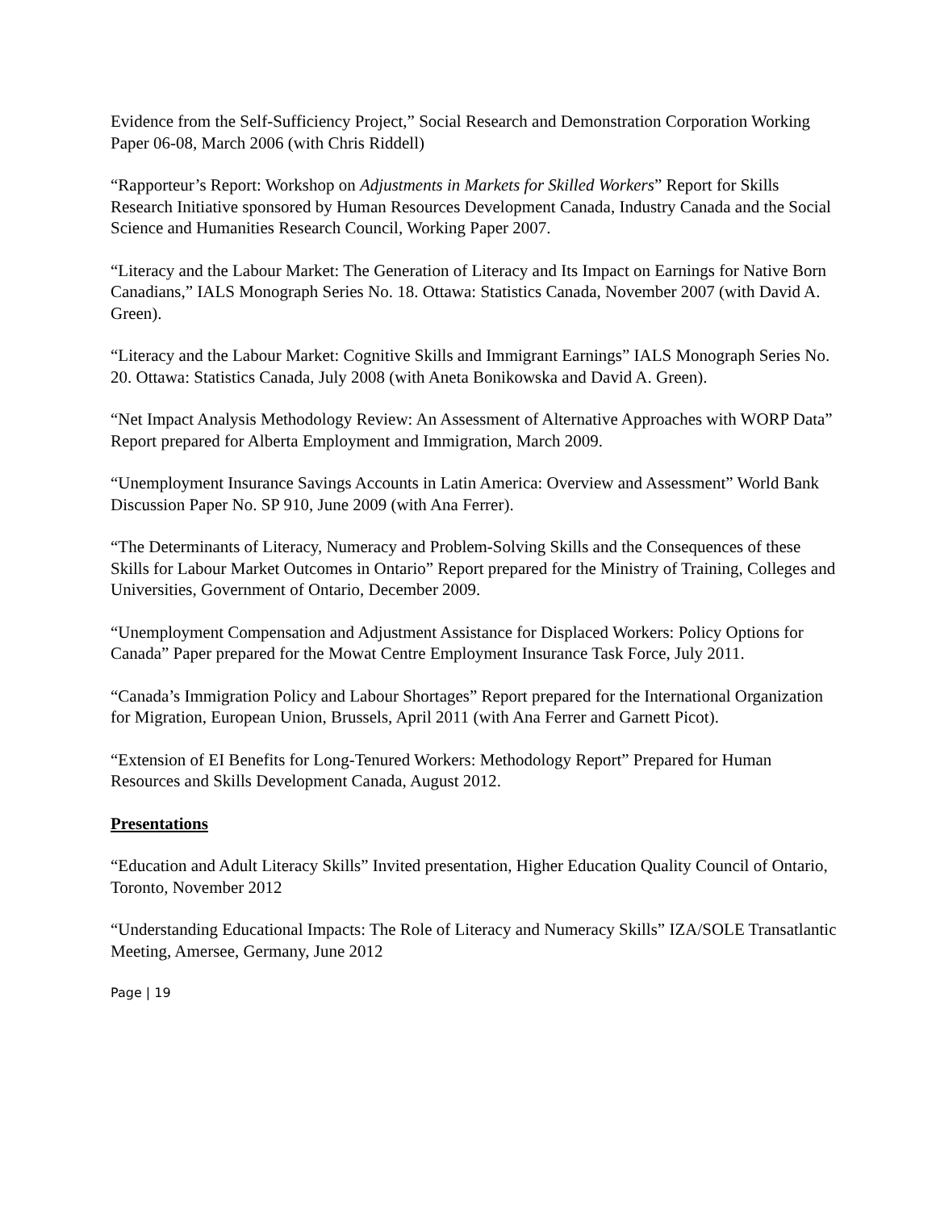Evidence from the Self-Sufficiency Project,” Social Research and Demonstration Corporation Working Paper 06-08, March 2006 (with Chris Riddell)
“Rapporteur’s Report: Workshop on Adjustments in Markets for Skilled Workers” Report for Skills Research Initiative sponsored by Human Resources Development Canada, Industry Canada and the Social Science and Humanities Research Council, Working Paper 2007.
“Literacy and the Labour Market: The Generation of Literacy and Its Impact on Earnings for Native Born Canadians,” IALS Monograph Series No. 18. Ottawa: Statistics Canada, November 2007 (with David A. Green).
“Literacy and the Labour Market: Cognitive Skills and Immigrant Earnings” IALS Monograph Series No. 20. Ottawa: Statistics Canada, July 2008 (with Aneta Bonikowska and David A. Green).
“Net Impact Analysis Methodology Review: An Assessment of Alternative Approaches with WORP Data” Report prepared for Alberta Employment and Immigration, March 2009.
“Unemployment Insurance Savings Accounts in Latin America: Overview and Assessment” World Bank Discussion Paper No. SP 910, June 2009 (with Ana Ferrer).
“The Determinants of Literacy, Numeracy and Problem-Solving Skills and the Consequences of these Skills for Labour Market Outcomes in Ontario” Report prepared for the Ministry of Training, Colleges and Universities, Government of Ontario, December 2009.
“Unemployment Compensation and Adjustment Assistance for Displaced Workers: Policy Options for Canada” Paper prepared for the Mowat Centre Employment Insurance Task Force, July 2011.
“Canada’s Immigration Policy and Labour Shortages” Report prepared for the International Organization for Migration, European Union, Brussels, April 2011 (with Ana Ferrer and Garnett Picot).
“Extension of EI Benefits for Long-Tenured Workers: Methodology Report” Prepared for Human Resources and Skills Development Canada, August 2012.
Presentations
“Education and Adult Literacy Skills” Invited presentation, Higher Education Quality Council of Ontario, Toronto, November 2012
“Understanding Educational Impacts: The Role of Literacy and Numeracy Skills” IZA/SOLE Transatlantic Meeting, Amersee, Germany, June 2012
Page | 19